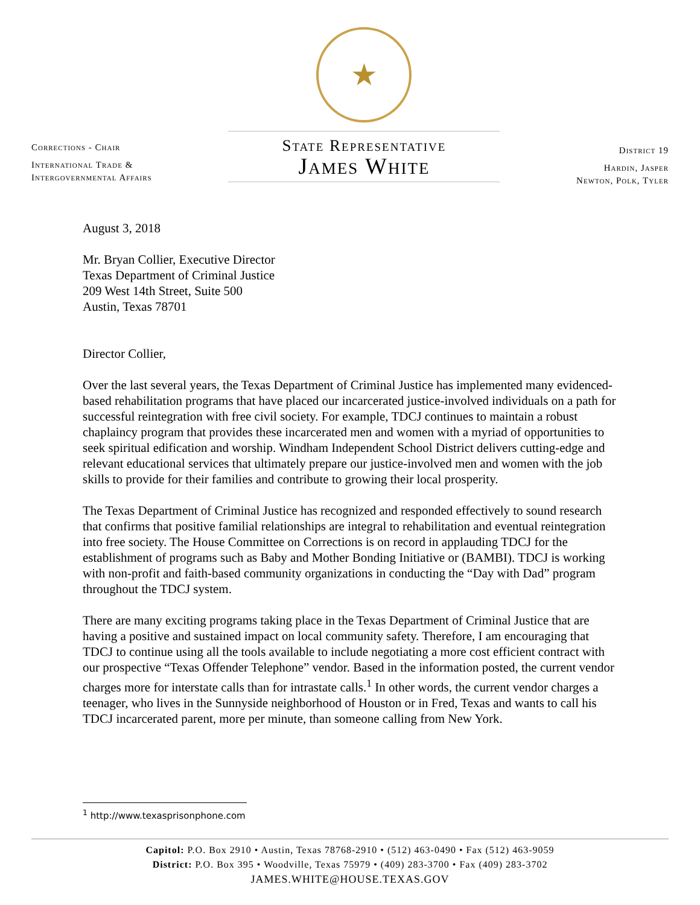Corrections - Chair
International Trade &
Intergovernmental Affairs
★
State Representative
James White
District 19
Hardin, Jasper
Newton, Polk, Tyler
August 3, 2018
Mr. Bryan Collier, Executive Director
Texas Department of Criminal Justice
209 West 14th Street, Suite 500
Austin, Texas 78701
Director Collier,
Over the last several years, the Texas Department of Criminal Justice has implemented many evidenced-based rehabilitation programs that have placed our incarcerated justice-involved individuals on a path for successful reintegration with free civil society. For example, TDCJ continues to maintain a robust chaplaincy program that provides these incarcerated men and women with a myriad of opportunities to seek spiritual edification and worship. Windham Independent School District delivers cutting-edge and relevant educational services that ultimately prepare our justice-involved men and women with the job skills to provide for their families and contribute to growing their local prosperity.
The Texas Department of Criminal Justice has recognized and responded effectively to sound research that confirms that positive familial relationships are integral to rehabilitation and eventual reintegration into free society. The House Committee on Corrections is on record in applauding TDCJ for the establishment of programs such as Baby and Mother Bonding Initiative or (BAMBI). TDCJ is working with non-profit and faith-based community organizations in conducting the “Day with Dad” program throughout the TDCJ system.
There are many exciting programs taking place in the Texas Department of Criminal Justice that are having a positive and sustained impact on local community safety. Therefore, I am encouraging that TDCJ to continue using all the tools available to include negotiating a more cost efficient contract with our prospective “Texas Offender Telephone” vendor. Based in the information posted, the current vendor charges more for interstate calls than for intrastate calls.<sup>1</sup> In other words, the current vendor charges a teenager, who lives in the Sunnyside neighborhood of Houston or in Fred, Texas and wants to call his TDCJ incarcerated parent, more per minute, than someone calling from New York.
<sup>1</sup> http://www.texasprisonphone.com
Capitol: P.O. Box 2910 • Austin, Texas 78768-2910 • (512) 463-0490 • Fax (512) 463-9059
District: P.O. Box 395 • Woodville, Texas 75979 • (409) 283-3700 • Fax (409) 283-3702
JAMES.WHITE@HOUSE.TEXAS.GOV